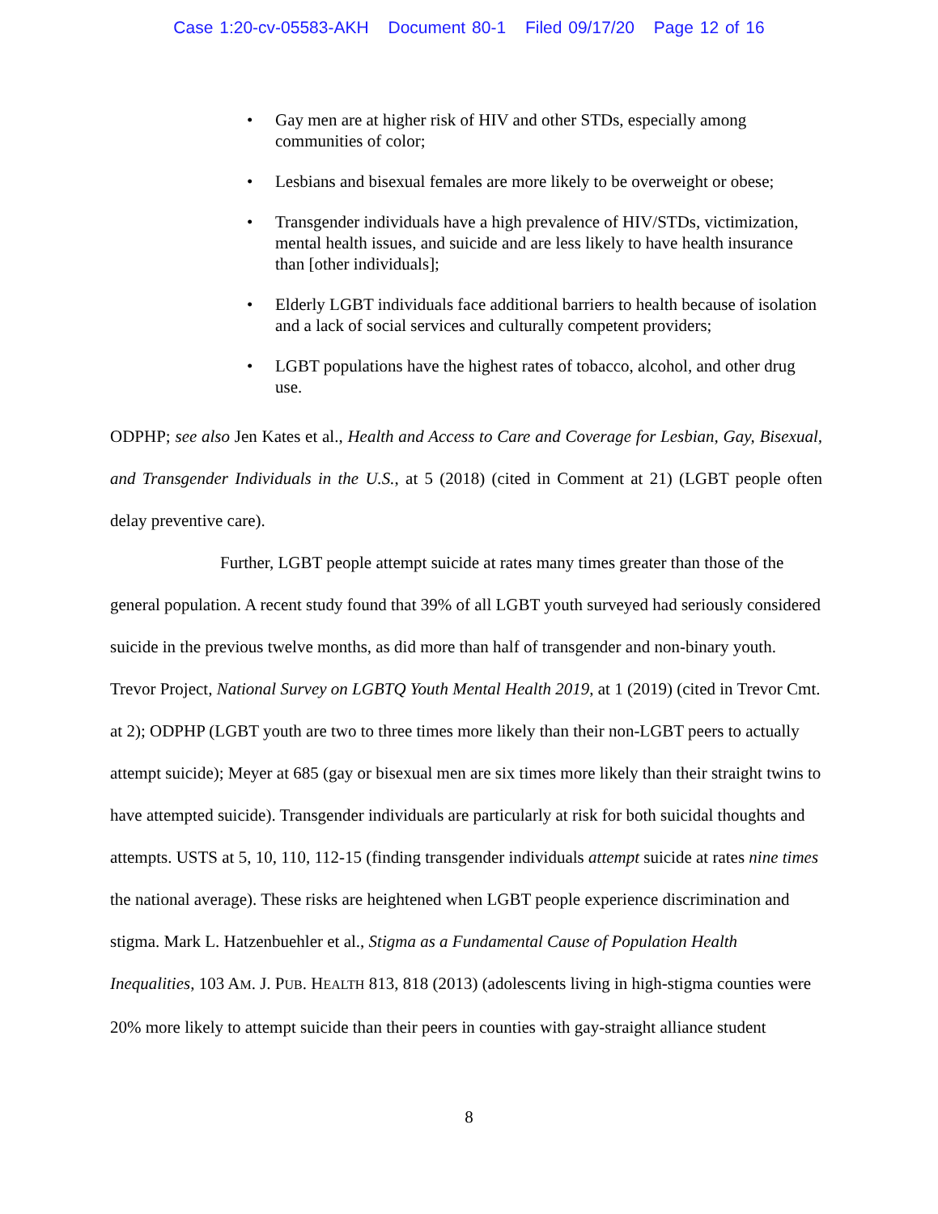Case 1:20-cv-05583-AKH Document 80-1 Filed 09/17/20 Page 12 of 16
Gay men are at higher risk of HIV and other STDs, especially among communities of color;
Lesbians and bisexual females are more likely to be overweight or obese;
Transgender individuals have a high prevalence of HIV/STDs, victimization, mental health issues, and suicide and are less likely to have health insurance than [other individuals];
Elderly LGBT individuals face additional barriers to health because of isolation and a lack of social services and culturally competent providers;
LGBT populations have the highest rates of tobacco, alcohol, and other drug use.
ODPHP; see also Jen Kates et al., Health and Access to Care and Coverage for Lesbian, Gay, Bisexual, and Transgender Individuals in the U.S., at 5 (2018) (cited in Comment at 21) (LGBT people often delay preventive care).
Further, LGBT people attempt suicide at rates many times greater than those of the general population. A recent study found that 39% of all LGBT youth surveyed had seriously considered suicide in the previous twelve months, as did more than half of transgender and non-binary youth. Trevor Project, National Survey on LGBTQ Youth Mental Health 2019, at 1 (2019) (cited in Trevor Cmt. at 2); ODPHP (LGBT youth are two to three times more likely than their non-LGBT peers to actually attempt suicide); Meyer at 685 (gay or bisexual men are six times more likely than their straight twins to have attempted suicide). Transgender individuals are particularly at risk for both suicidal thoughts and attempts. USTS at 5, 10, 110, 112-15 (finding transgender individuals attempt suicide at rates nine times the national average). These risks are heightened when LGBT people experience discrimination and stigma. Mark L. Hatzenbuehler et al., Stigma as a Fundamental Cause of Population Health Inequalities, 103 AM. J. PUB. HEALTH 813, 818 (2013) (adolescents living in high-stigma counties were 20% more likely to attempt suicide than their peers in counties with gay-straight alliance student
8